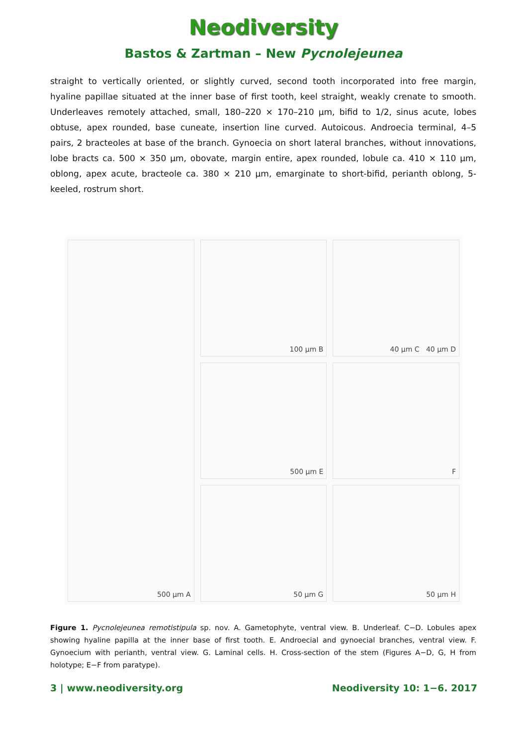Neodiversity
Bastos & Zartman – New Pycnolejeunea
straight to vertically oriented, or slightly curved, second tooth incorporated into free margin, hyaline papillae situated at the inner base of first tooth, keel straight, weakly crenate to smooth. Underleaves remotely attached, small, 180–220 × 170–210 µm, bifid to 1/2, sinus acute, lobes obtuse, apex rounded, base cuneate, insertion line curved. Autoicous. Androecia terminal, 4–5 pairs, 2 bracteoles at base of the branch. Gynoecia on short lateral branches, without innovations, lobe bracts ca. 500 × 350 µm, obovate, margin entire, apex rounded, lobule ca. 410 × 110 µm, oblong, apex acute, bracteole ca. 380 × 210 µm, emarginate to short-bifid, perianth oblong, 5-keeled, rostrum short.
500 µm A
100 µm B
40 µm C 40 µm D
500 µm E
F
50 µm G
50 µm H
Figure 1. Pycnolejeunea remotistipula sp. nov. A. Gametophyte, ventral view. B. Underleaf. C−D. Lobules apex showing hyaline papilla at the inner base of first tooth. E. Androecial and gynoecial branches, ventral view. F. Gynoecium with perianth, ventral view. G. Laminal cells. H. Cross-section of the stem (Figures A−D, G, H from holotype; E−F from paratype).
3 | www.neodiversity.org Neodiversity 10: 1−6. 2017